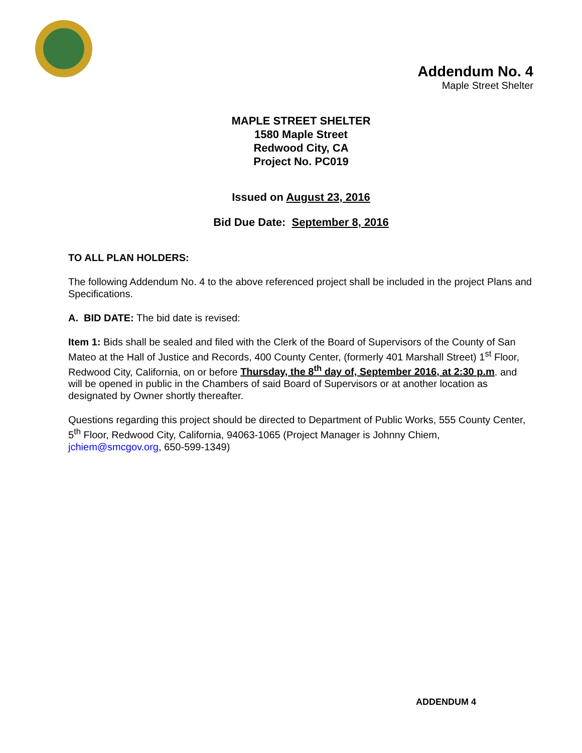Addendum No. 4
Maple Street Shelter
MAPLE STREET SHELTER
1580 Maple Street
Redwood City, CA
Project No. PC019
Issued on August 23, 2016
Bid Due Date: September 8, 2016
TO ALL PLAN HOLDERS:
The following Addendum No. 4 to the above referenced project shall be included in the project Plans and Specifications.
A. BID DATE: The bid date is revised:
Item 1: Bids shall be sealed and filed with the Clerk of the Board of Supervisors of the County of San Mateo at the Hall of Justice and Records, 400 County Center, (formerly 401 Marshall Street) 1<sup>st</sup> Floor, Redwood City, California, on or before Thursday, the 8<sup>th</sup> day of, September 2016, at 2:30 p.m. and will be opened in public in the Chambers of said Board of Supervisors or at another location as designated by Owner shortly thereafter.
Questions regarding this project should be directed to Department of Public Works, 555 County Center, 5<sup>th</sup> Floor, Redwood City, California, 94063-1065 (Project Manager is Johnny Chiem, jchiem@smcgov.org, 650-599-1349)
ADDENDUM 4